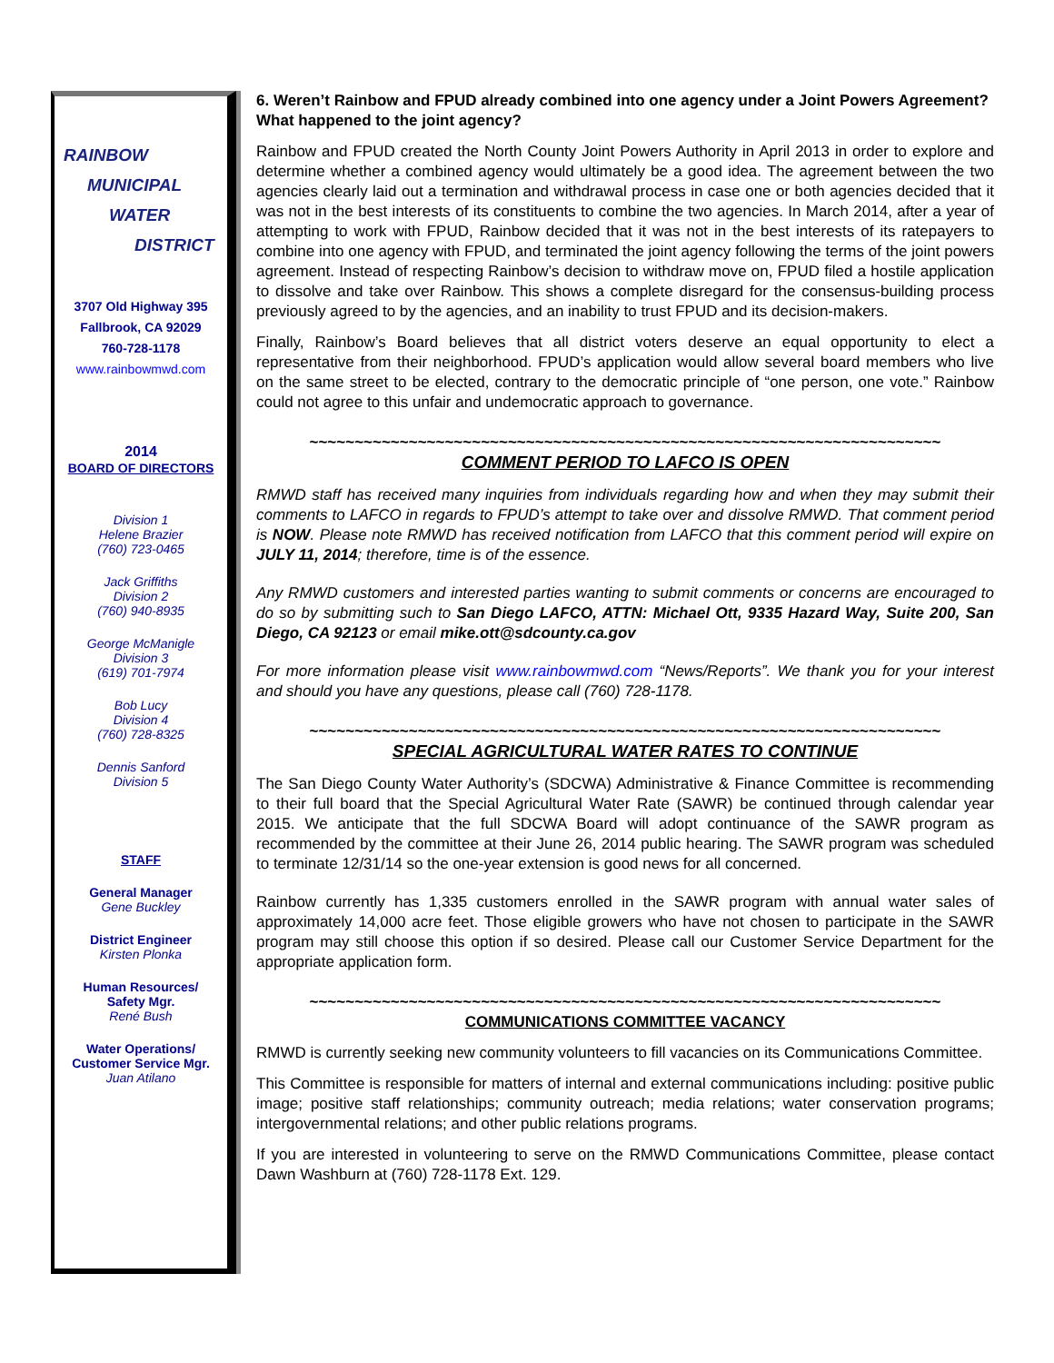RAINBOW
MUNICIPAL
WATER
DISTRICT
3707 Old Highway 395
Fallbrook, CA 92029
760-728-1178
www.rainbowmwd.com
2014
BOARD OF DIRECTORS
Division 1
Helene Brazier
(760) 723-0465
Jack Griffiths
Division 2
(760) 940-8935
George McManigle
Division 3
(619) 701-7974
Bob Lucy
Division 4
(760) 728-8325
Dennis Sanford
Division 5
STAFF
General Manager
Gene Buckley
District Engineer
Kirsten Plonka
Human Resources/
Safety Mgr.
René Bush
Water Operations/
Customer Service Mgr.
Juan Atilano
6. Weren’t Rainbow and FPUD already combined into one agency under a Joint Powers Agreement? What happened to the joint agency?
Rainbow and FPUD created the North County Joint Powers Authority in April 2013 in order to explore and determine whether a combined agency would ultimately be a good idea. The agreement between the two agencies clearly laid out a termination and withdrawal process in case one or both agencies decided that it was not in the best interests of its constituents to combine the two agencies. In March 2014, after a year of attempting to work with FPUD, Rainbow decided that it was not in the best interests of its ratepayers to combine into one agency with FPUD, and terminated the joint agency following the terms of the joint powers agreement. Instead of respecting Rainbow’s decision to withdraw move on, FPUD filed a hostile application to dissolve and take over Rainbow. This shows a complete disregard for the consensus-building process previously agreed to by the agencies, and an inability to trust FPUD and its decision-makers.
Finally, Rainbow’s Board believes that all district voters deserve an equal opportunity to elect a representative from their neighborhood. FPUD’s application would allow several board members who live on the same street to be elected, contrary to the democratic principle of “one person, one vote.” Rainbow could not agree to this unfair and undemocratic approach to governance.
~~~~~~~~~~~~~~~~~~~~~~~~~~~~~~~~~~~~~~~~~~~~~~~~~~~~~~~~~~~~~~~~~~~~~~
COMMENT PERIOD TO LAFCO IS OPEN
RMWD staff has received many inquiries from individuals regarding how and when they may submit their comments to LAFCO in regards to FPUD’s attempt to take over and dissolve RMWD. That comment period is NOW. Please note RMWD has received notification from LAFCO that this comment period will expire on JULY 11, 2014; therefore, time is of the essence.
Any RMWD customers and interested parties wanting to submit comments or concerns are encouraged to do so by submitting such to San Diego LAFCO, ATTN: Michael Ott, 9335 Hazard Way, Suite 200, San Diego, CA 92123 or email mike.ott@sdcounty.ca.gov
For more information please visit www.rainbowmwd.com “News/Reports”. We thank you for your interest and should you have any questions, please call (760) 728-1178.
~~~~~~~~~~~~~~~~~~~~~~~~~~~~~~~~~~~~~~~~~~~~~~~~~~~~~~~~~~~~~~~~~~~~~~
SPECIAL AGRICULTURAL WATER RATES TO CONTINUE
The San Diego County Water Authority’s (SDCWA) Administrative & Finance Committee is recommending to their full board that the Special Agricultural Water Rate (SAWR) be continued through calendar year 2015. We anticipate that the full SDCWA Board will adopt continuance of the SAWR program as recommended by the committee at their June 26, 2014 public hearing. The SAWR program was scheduled to terminate 12/31/14 so the one-year extension is good news for all concerned.
Rainbow currently has 1,335 customers enrolled in the SAWR program with annual water sales of approximately 14,000 acre feet. Those eligible growers who have not chosen to participate in the SAWR program may still choose this option if so desired. Please call our Customer Service Department for the appropriate application form.
~~~~~~~~~~~~~~~~~~~~~~~~~~~~~~~~~~~~~~~~~~~~~~~~~~~~~~~~~~~~~~~~~~~~~~
COMMUNICATIONS COMMITTEE VACANCY
RMWD is currently seeking new community volunteers to fill vacancies on its Communications Committee.
This Committee is responsible for matters of internal and external communications including: positive public image; positive staff relationships; community outreach; media relations; water conservation programs; intergovernmental relations; and other public relations programs.
If you are interested in volunteering to serve on the RMWD Communications Committee, please contact Dawn Washburn at (760) 728-1178 Ext. 129.